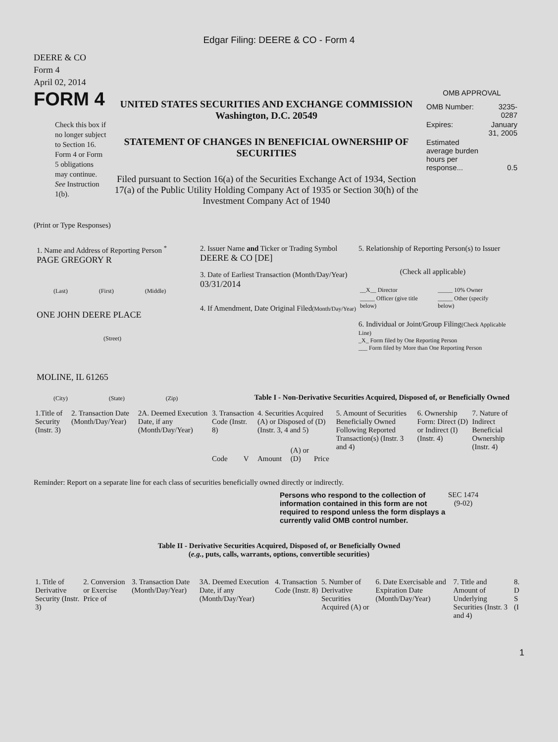Edgar Filing: DEERE & CO - Form 4
DEERE & CO
Form 4
April 02, 2014
FORM 4
Check this box if no longer subject to Section 16. Form 4 or Form 5 obligations may continue. See Instruction 1(b).
UNITED STATES SECURITIES AND EXCHANGE COMMISSION
Washington, D.C. 20549
STATEMENT OF CHANGES IN BENEFICIAL OWNERSHIP OF SECURITIES
Filed pursuant to Section 16(a) of the Securities Exchange Act of 1934, Section 17(a) of the Public Utility Holding Company Act of 1935 or Section 30(h) of the Investment Company Act of 1940
OMB APPROVAL
| OMB Number: | 3235-0287 |
| Expires: | January 31, 2005 |
| Estimated average burden hours per response... | 0.5 |
(Print or Type Responses)
1. Name and Address of Reporting Person <sup>*</sup>
PAGE GREGORY R
(Last) (First) (Middle)
ONE JOHN DEERE PLACE
(Street)
MOLINE, IL 61265
(City) (State) (Zip)
2. Issuer Name and Ticker or Trading Symbol
DEERE & CO [DE]
3. Date of Earliest Transaction (Month/Day/Year)
03/31/2014
4. If Amendment, Date Original Filed(Month/Day/Year)
5. Relationship of Reporting Person(s) to Issuer
(Check all applicable)
| __X__ Director | _____ 10% Owner |
| _____ Officer (give title below) | _____ Other (specify below) |
6. Individual or Joint/Group Filing(Check Applicable Line)
_X_ Form filed by One Reporting Person
___ Form filed by More than One Reporting Person
Table I - Non-Derivative Securities Acquired, Disposed of, or Beneficially Owned
| 1.Title of Security (Instr. 3) | 2. Transaction Date (Month/Day/Year) | 2A. Deemed Execution Date, if any (Month/Day/Year) | 3. Transaction Code (Instr. 8) | | 4. Securities Acquired (A) or Disposed of (D) (Instr. 3, 4 and 5) | | | 5. Amount of Securities Beneficially Owned Following Reported Transaction(s) (Instr. 3 and 4) | 6. Ownership Form: Direct (D) or Indirect (I) (Instr. 4) | 7. Nature of Indirect Beneficial Ownership (Instr. 4) |
| --- | --- | --- | --- | --- | --- | --- | --- | --- | --- | --- |
| | | | Code | V | Amount | (A) or (D) | Price | | | |
Reminder: Report on a separate line for each class of securities beneficially owned directly or indirectly.
Persons who respond to the collection of information contained in this form are not required to respond unless the form displays a currently valid OMB control number.
SEC 1474
(9-02)
Table II - Derivative Securities Acquired, Disposed of, or Beneficially Owned
(e.g., puts, calls, warrants, options, convertible securities)
| 1. Title of Derivative Security (Instr. 3) | 2. Conversion or Exercise Price of | 3. Transaction Date (Month/Day/Year) | 3A. Deemed Execution Date, if any (Month/Day/Year) | 4. Transaction Code (Instr. 8) | 5. Number of Derivative Securities Acquired (A) or | 6. Date Exercisable and Expiration Date (Month/Day/Year) | 7. Title and Amount of Underlying Securities (Instr. 3 and 4) | 8. D S (I |
| --- | --- | --- | --- | --- | --- | --- | --- | --- |
1